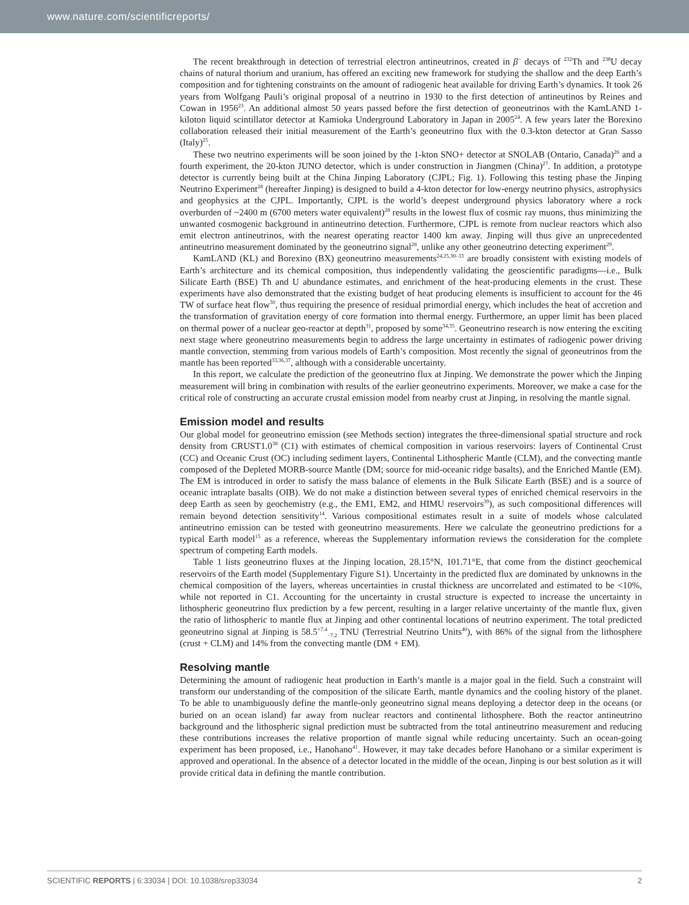www.nature.com/scientificreports/
The recent breakthrough in detection of terrestrial electron antineutrinos, created in β<sup>−</sup> decays of <sup>232</sup>Th and <sup>238</sup>U decay chains of natural thorium and uranium, has offered an exciting new framework for studying the shallow and the deep Earth’s composition and for tightening constraints on the amount of radiogenic heat available for driving Earth’s dynamics. It took 26 years from Wolfgang Pauli’s original proposal of a neutrino in 1930 to the first detection of antineutinos by Reines and Cowan in 1956<sup>23</sup>. An additional almost 50 years passed before the first detection of geoneutrinos with the KamLAND 1-kiloton liquid scintillator detector at Kamioka Underground Laboratory in Japan in 2005<sup>24</sup>. A few years later the Borexino collaboration released their initial measurement of the Earth’s geoneutrino flux with the 0.3-kton detector at Gran Sasso (Italy)<sup>25</sup>.
These two neutrino experiments will be soon joined by the 1-kton SNO+ detector at SNOLAB (Ontario, Canada)<sup>26</sup> and a fourth experiment, the 20-kton JUNO detector, which is under construction in Jiangmen (China)<sup>27</sup>. In addition, a prototype detector is currently being built at the China Jinping Laboratory (CJPL; Fig. 1). Following this testing phase the Jinping Neutrino Experiment<sup>28</sup> (hereafter Jinping) is designed to build a 4-kton detector for low-energy neutrino physics, astrophysics and geophysics at the CJPL. Importantly, CJPL is the world’s deepest underground physics laboratory where a rock overburden of ~2400 m (6700 meters water equivalent)<sup>28</sup> results in the lowest flux of cosmic ray muons, thus minimizing the unwanted cosmogenic background in antineutrino detection. Furthermore, CJPL is remote from nuclear reactors which also emit electron antineutrinos, with the nearest operating reactor 1400 km away. Jinping will thus give an unprecedented antineutrino measurement dominated by the geoneutrino signal<sup>28</sup>, unlike any other geoneutrino detecting experiment<sup>29</sup>.
KamLAND (KL) and Borexino (BX) geoneutrino measurements<sup>24,25,30–33</sup> are broadly consistent with existing models of Earth’s architecture and its chemical composition, thus independently validating the geoscientific paradigms—i.e., Bulk Silicate Earth (BSE) Th and U abundance estimates, and enrichment of the heat-producing elements in the crust. These experiments have also demonstrated that the existing budget of heat producing elements is insufficient to account for the 46 TW of surface heat flow<sup>30</sup>, thus requiring the presence of residual primordial energy, which includes the heat of accretion and the transformation of gravitation energy of core formation into thermal energy. Furthermore, an upper limit has been placed on thermal power of a nuclear geo-reactor at depth<sup>31</sup>, proposed by some<sup>34,35</sup>. Geoneutrino research is now entering the exciting next stage where geoneutrino measurements begin to address the large uncertainty in estimates of radiogenic power driving mantle convection, stemming from various models of Earth’s composition. Most recently the signal of geoneutrinos from the mantle has been reported<sup>33,36,37</sup>, although with a considerable uncertainty.
In this report, we calculate the prediction of the geoneutrino flux at Jinping. We demonstrate the power which the Jinping measurement will bring in combination with results of the earlier geoneutrino experiments. Moreover, we make a case for the critical role of constructing an accurate crustal emission model from nearby crust at Jinping, in resolving the mantle signal.
Emission model and results
Our global model for geoneutrino emission (see Methods section) integrates the three-dimensional spatial structure and rock density from CRUST1.0<sup>38</sup> (C1) with estimates of chemical composition in various reservoirs: layers of Continental Crust (CC) and Oceanic Crust (OC) including sediment layers, Continental Lithospheric Mantle (CLM), and the convecting mantle composed of the Depleted MORB-source Mantle (DM; source for mid-oceanic ridge basalts), and the Enriched Mantle (EM). The EM is introduced in order to satisfy the mass balance of elements in the Bulk Silicate Earth (BSE) and is a source of oceanic intraplate basalts (OIB). We do not make a distinction between several types of enriched chemical reservoirs in the deep Earth as seen by geochemistry (e.g., the EM1, EM2, and HIMU reservoirs<sup>39</sup>), as such compositional differences will remain beyond detection sensitivity<sup>14</sup>. Various compositional estimates result in a suite of models whose calculated antineutrino emission can be tested with geoneutrino measurements. Here we calculate the geoneutrino predictions for a typical Earth model<sup>15</sup> as a reference, whereas the Supplementary information reviews the consideration for the complete spectrum of competing Earth models.
Table 1 lists geoneutrino fluxes at the Jinping location, 28.15°N, 101.71°E, that come from the distinct geochemical reservoirs of the Earth model (Supplementary Figure S1). Uncertainty in the predicted flux are dominated by unknowns in the chemical composition of the layers, whereas uncertainties in crustal thickness are uncorrelated and estimated to be <10%, while not reported in C1. Accounting for the uncertainty in crustal structure is expected to increase the uncertainty in lithospheric geoneutrino flux prediction by a few percent, resulting in a larger relative uncertainty of the mantle flux, given the ratio of lithospheric to mantle flux at Jinping and other continental locations of neutrino experiment. The total predicted geoneutrino signal at Jinping is 58.5<sup>+7.4</sup><sub>−7.2</sub> TNU (Terrestrial Neutrino Units<sup>40</sup>), with 86% of the signal from the lithosphere (crust + CLM) and 14% from the convecting mantle (DM + EM).
Resolving mantle
Determining the amount of radiogenic heat production in Earth’s mantle is a major goal in the field. Such a constraint will transform our understanding of the composition of the silicate Earth, mantle dynamics and the cooling history of the planet. To be able to unambiguously define the mantle-only geoneutrino signal means deploying a detector deep in the oceans (or buried on an ocean island) far away from nuclear reactors and continental lithosphere. Both the reactor antineutrino background and the lithospheric signal prediction must be subtracted from the total antineutrino measurement and reducing these contributions increases the relative proportion of mantle signal while reducing uncertainty. Such an ocean-going experiment has been proposed, i.e., Hanohano<sup>41</sup>. However, it may take decades before Hanohano or a similar experiment is approved and operational. In the absence of a detector located in the middle of the ocean, Jinping is our best solution as it will provide critical data in defining the mantle contribution.
SCIENTIFIC REPORTS | 6:33034 | DOI: 10.1038/srep33034 2